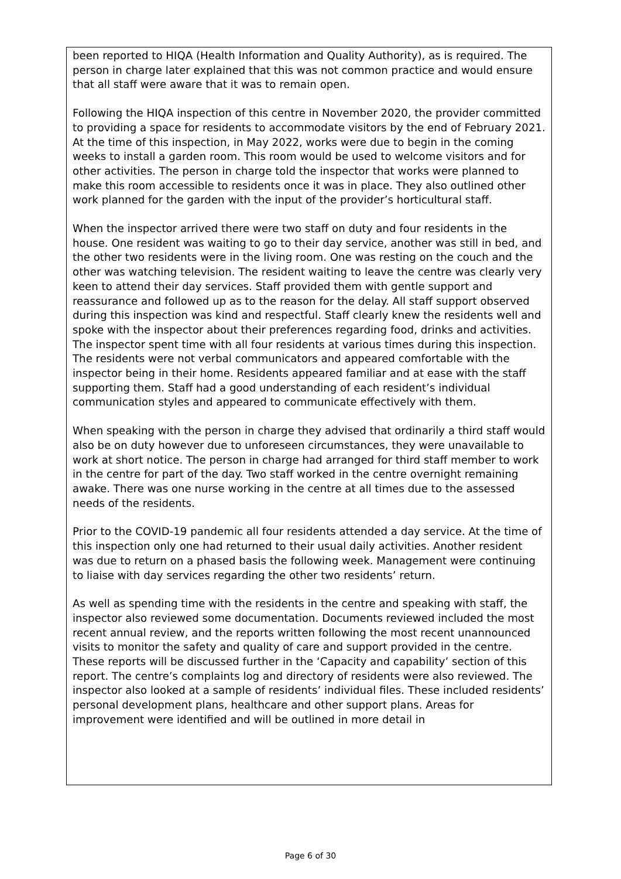been reported to HIQA (Health Information and Quality Authority), as is required. The person in charge later explained that this was not common practice and would ensure that all staff were aware that it was to remain open.
Following the HIQA inspection of this centre in November 2020, the provider committed to providing a space for residents to accommodate visitors by the end of February 2021. At the time of this inspection, in May 2022, works were due to begin in the coming weeks to install a garden room. This room would be used to welcome visitors and for other activities. The person in charge told the inspector that works were planned to make this room accessible to residents once it was in place. They also outlined other work planned for the garden with the input of the provider’s horticultural staff.
When the inspector arrived there were two staff on duty and four residents in the house. One resident was waiting to go to their day service, another was still in bed, and the other two residents were in the living room. One was resting on the couch and the other was watching television. The resident waiting to leave the centre was clearly very keen to attend their day services. Staff provided them with gentle support and reassurance and followed up as to the reason for the delay. All staff support observed during this inspection was kind and respectful. Staff clearly knew the residents well and spoke with the inspector about their preferences regarding food, drinks and activities. The inspector spent time with all four residents at various times during this inspection. The residents were not verbal communicators and appeared comfortable with the inspector being in their home. Residents appeared familiar and at ease with the staff supporting them. Staff had a good understanding of each resident’s individual communication styles and appeared to communicate effectively with them.
When speaking with the person in charge they advised that ordinarily a third staff would also be on duty however due to unforeseen circumstances, they were unavailable to work at short notice. The person in charge had arranged for third staff member to work in the centre for part of the day. Two staff worked in the centre overnight remaining awake. There was one nurse working in the centre at all times due to the assessed needs of the residents.
Prior to the COVID-19 pandemic all four residents attended a day service. At the time of this inspection only one had returned to their usual daily activities. Another resident was due to return on a phased basis the following week. Management were continuing to liaise with day services regarding the other two residents’ return.
As well as spending time with the residents in the centre and speaking with staff, the inspector also reviewed some documentation. Documents reviewed included the most recent annual review, and the reports written following the most recent unannounced visits to monitor the safety and quality of care and support provided in the centre. These reports will be discussed further in the ‘Capacity and capability’ section of this report. The centre’s complaints log and directory of residents were also reviewed. The inspector also looked at a sample of residents’ individual files. These included residents’ personal development plans, healthcare and other support plans. Areas for improvement were identified and will be outlined in more detail in
Page 6 of 30